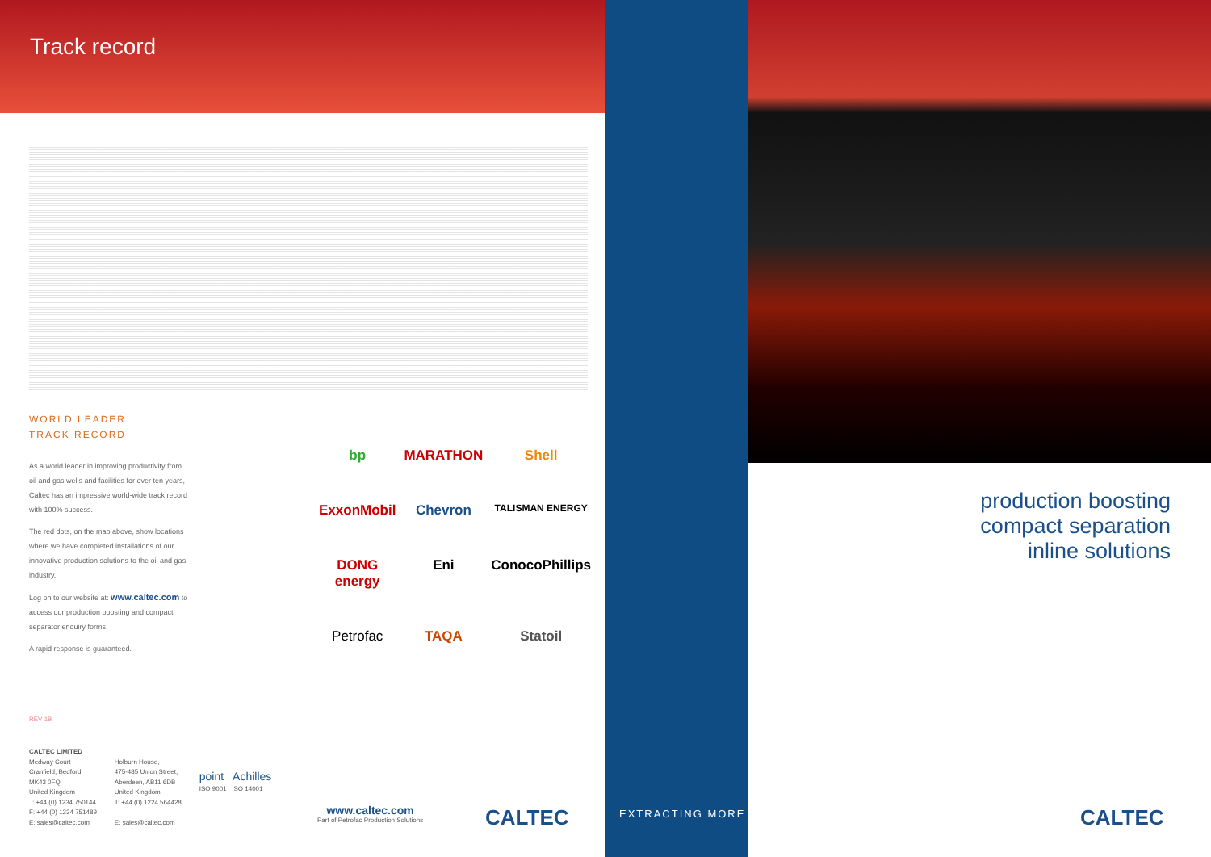Track record
WORLD LEADER
TRACK RECORD
As a world leader in improving productivity from oil and gas wells and facilities for over ten years, Caltec has an impressive world-wide track record with 100% success.
The red dots, on the map above, show locations where we have completed installations of our innovative production solutions to the oil and gas industry.
Log on to our website at: www.caltec.com to access our production boosting and compact separator enquiry forms.
A rapid response is guaranteed.
bp MARATHON Shell ExxonMobil Chevron TALISMAN ENERGY DONG energy Eni ConocoPhillips Petrofac TAQA Statoil
REV 1B
CALTEC LIMITED
Medway Court
Cranfield, Bedford
MK43 0FQ
United Kingdom
T: +44 (0) 1234 750144
F: +44 (0) 1234 751489
E: sales@caltec.com
Holburn House,
475-485 Union Street,
Aberdeen, AB11 6DB
United Kingdom
T: +44 (0) 1224 564428
E: sales@caltec.com
point Achilles
ISO 9001 ISO 14001
www.caltec.com
Part of Petrofac Production Solutions
CALTEC
EXTRACTING MORE
production boosting
compact separation
inline solutions
CALTEC